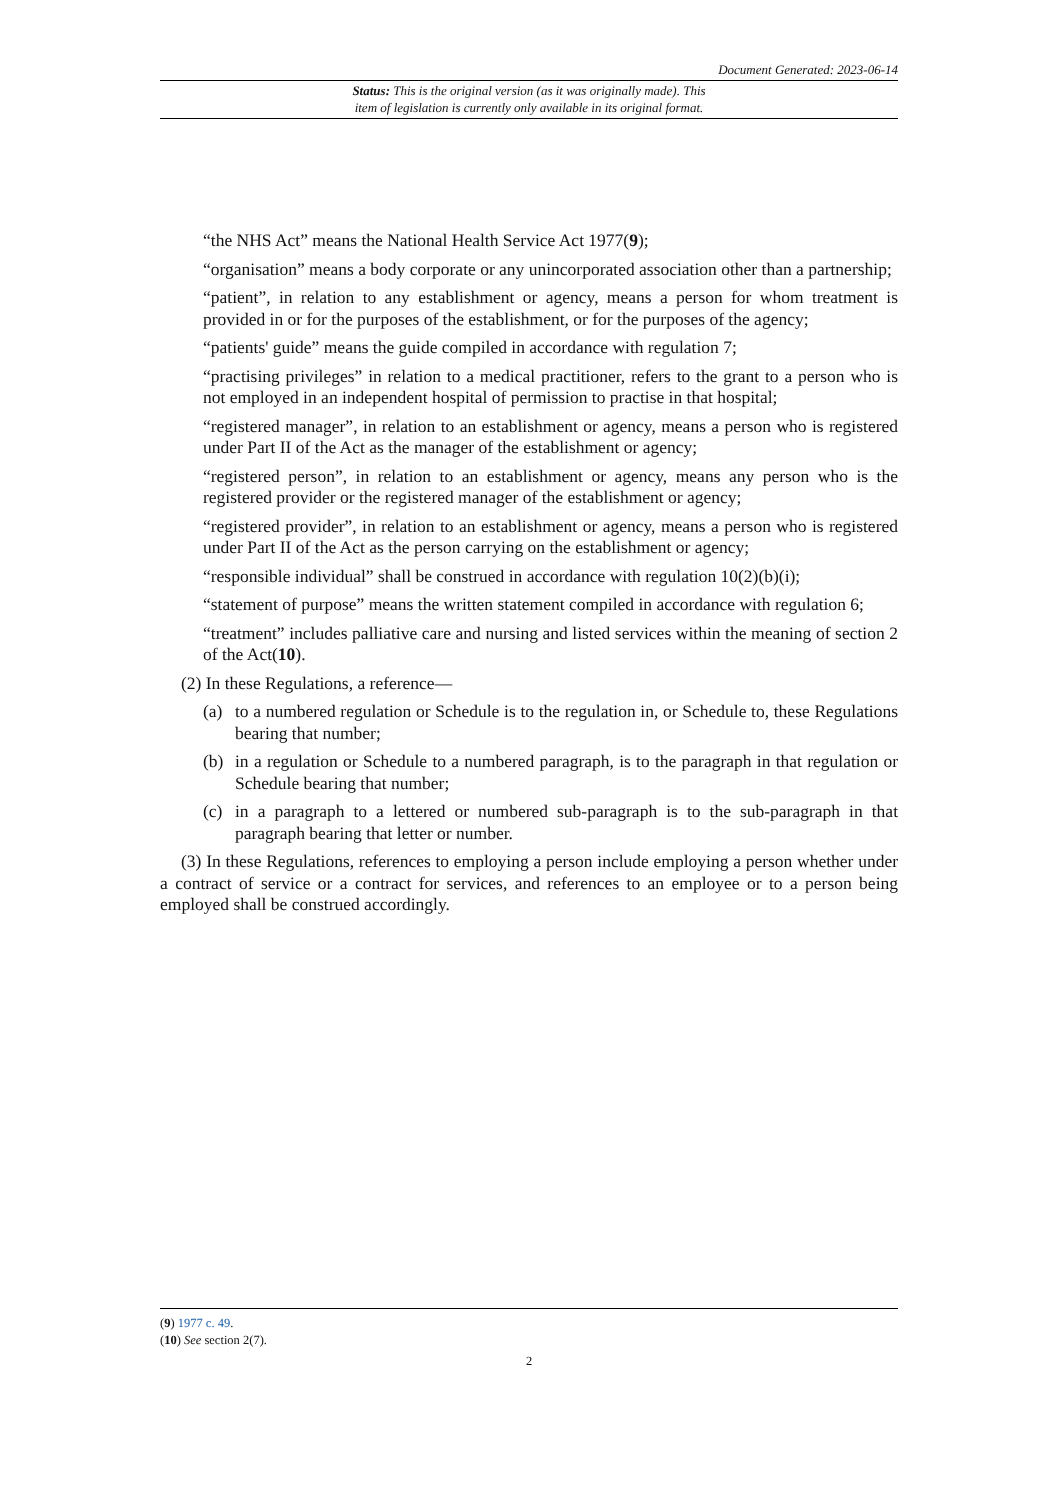Document Generated: 2023-06-14
Status: This is the original version (as it was originally made). This
item of legislation is currently only available in its original format.
“the NHS Act” means the National Health Service Act 1977(9);
“organisation” means a body corporate or any unincorporated association other than a partnership;
“patient”, in relation to any establishment or agency, means a person for whom treatment is provided in or for the purposes of the establishment, or for the purposes of the agency;
“patients' guide” means the guide compiled in accordance with regulation 7;
“practising privileges” in relation to a medical practitioner, refers to the grant to a person who is not employed in an independent hospital of permission to practise in that hospital;
“registered manager”, in relation to an establishment or agency, means a person who is registered under Part II of the Act as the manager of the establishment or agency;
“registered person”, in relation to an establishment or agency, means any person who is the registered provider or the registered manager of the establishment or agency;
“registered provider”, in relation to an establishment or agency, means a person who is registered under Part II of the Act as the person carrying on the establishment or agency;
“responsible individual” shall be construed in accordance with regulation 10(2)(b)(i);
“statement of purpose” means the written statement compiled in accordance with regulation 6;
“treatment” includes palliative care and nursing and listed services within the meaning of section 2 of the Act(10).
(2) In these Regulations, a reference—
(a) to a numbered regulation or Schedule is to the regulation in, or Schedule to, these Regulations bearing that number;
(b) in a regulation or Schedule to a numbered paragraph, is to the paragraph in that regulation or Schedule bearing that number;
(c) in a paragraph to a lettered or numbered sub-paragraph is to the sub-paragraph in that paragraph bearing that letter or number.
(3) In these Regulations, references to employing a person include employing a person whether under a contract of service or a contract for services, and references to an employee or to a person being employed shall be construed accordingly.
(9) 1977 c. 49.
(10) See section 2(7).
2